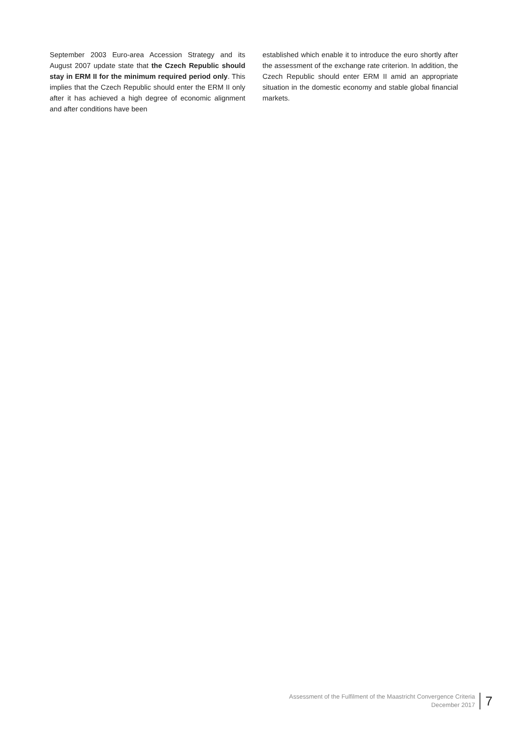September 2003 Euro-area Accession Strategy and its August 2007 update state that the Czech Republic should stay in ERM II for the minimum required period only. This implies that the Czech Republic should enter the ERM II only after it has achieved a high degree of economic alignment and after conditions have been
established which enable it to introduce the euro shortly after the assessment of the exchange rate criterion. In addition, the Czech Republic should enter ERM II amid an appropriate situation in the domestic economy and stable global financial markets.
Assessment of the Fulfilment of the Maastricht Convergence Criteria
December 2017
7